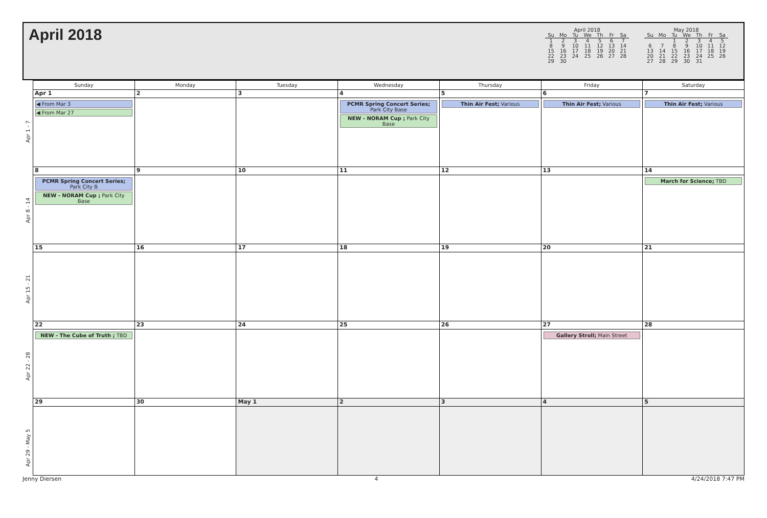April 2018
April 2018
| Su | Mo | Tu | We | Th | Fr | Sa |
| --- | --- | --- | --- | --- | --- | --- |
| 1 | 2 | 3 | 4 | 5 | 6 | 7 |
| 8 | 9 | 10 | 11 | 12 | 13 | 14 |
| 15 | 16 | 17 | 18 | 19 | 20 | 21 |
| 22 | 23 | 24 | 25 | 26 | 27 | 28 |
| 29 | 30 | | | | | |
May 2018
| Su | Mo | Tu | We | Th | Fr | Sa |
| --- | --- | --- | --- | --- | --- | --- |
| | | 1 | 2 | 3 | 4 | 5 |
| 6 | 7 | 8 | 9 | 10 | 11 | 12 |
| 13 | 14 | 15 | 16 | 17 | 18 | 19 |
| 20 | 21 | 22 | 23 | 24 | 25 | 26 |
| 27 | 28 | 29 | 30 | 31 | | |
| | Sunday | Monday | Tuesday | Wednesday | Thursday | Friday | Saturday |
| --- | --- | --- | --- | --- | --- | --- | --- |
| Apr 1 - 7 | Apr 1 ◀ From Mar 3 ◀ From Mar 27 | 2 | 3 | 4 PCMR Spring Concert Series; Park City Base NEW - NORAM Cup ; Park City Base | 5 Thin Air Fest; Various | 6 Thin Air Fest; Various | 7 Thin Air Fest; Various |
| Apr 8 - 14 | 8 PCMR Spring Concert Series; Park City B NEW - NORAM Cup ; Park City Base | 9 | 10 | 11 | 12 | 13 | 14 March for Science; TBD |
| Apr 15 - 21 | 15 | 16 | 17 | 18 | 19 | 20 | 21 |
| Apr 22 - 28 | 22 NEW - The Cube of Truth ; TBD | 23 | 24 | 25 | 26 | 27 Gallery Stroll; Main Street | 28 |
| Apr 29 - May 5 | 29 | 30 | May 1 | 2 | 3 | 4 | 5 |
Jenny Diersen 4 4/24/2018 7:47 PM